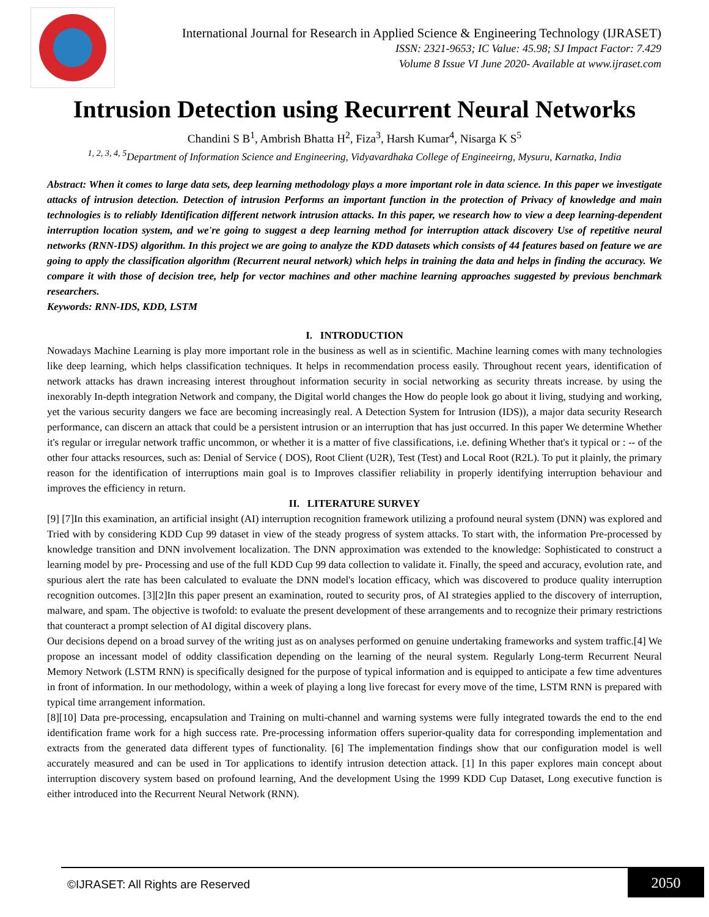International Journal for Research in Applied Science & Engineering Technology (IJRASET)
ISSN: 2321-9653; IC Value: 45.98; SJ Impact Factor: 7.429
Volume 8 Issue VI June 2020- Available at www.ijraset.com
Intrusion Detection using Recurrent Neural Networks
Chandini S B<sup>1</sup>, Ambrish Bhatta H<sup>2</sup>, Fiza<sup>3</sup>, Harsh Kumar<sup>4</sup>, Nisarga K S<sup>5</sup>
<sup>1, 2, 3, 4, 5</sup>Department of Information Science and Engineering, Vidyavardhaka College of Engineeirng, Mysuru, Karnatka, India
Abstract: When it comes to large data sets, deep learning methodology plays a more important role in data science. In this paper we investigate attacks of intrusion detection. Detection of intrusion Performs an important function in the protection of Privacy of knowledge and main technologies is to reliably Identification different network intrusion attacks. In this paper, we research how to view a deep learning-dependent interruption location system, and we're going to suggest a deep learning method for interruption attack discovery Use of repetitive neural networks (RNN-IDS) algorithm. In this project we are going to analyze the KDD datasets which consists of 44 features based on feature we are going to apply the classification algorithm (Recurrent neural network) which helps in training the data and helps in finding the accuracy. We compare it with those of decision tree, help for vector machines and other machine learning approaches suggested by previous benchmark researchers.
Keywords: RNN-IDS, KDD, LSTM
I. INTRODUCTION
Nowadays Machine Learning is play more important role in the business as well as in scientific. Machine learning comes with many technologies like deep learning, which helps classification techniques. It helps in recommendation process easily. Throughout recent years, identification of network attacks has drawn increasing interest throughout information security in social networking as security threats increase. by using the inexorably In-depth integration Network and company, the Digital world changes the How do people look go about it living, studying and working, yet the various security dangers we face are becoming increasingly real. A Detection System for Intrusion (IDS)), a major data security Research performance, can discern an attack that could be a persistent intrusion or an interruption that has just occurred. In this paper We determine Whether it's regular or irregular network traffic uncommon, or whether it is a matter of five classifications, i.e. defining Whether that's it typical or : -- of the other four attacks resources, such as: Denial of Service ( DOS), Root Client (U2R), Test (Test) and Local Root (R2L). To put it plainly, the primary reason for the identification of interruptions main goal is to Improves classifier reliability in properly identifying interruption behaviour and improves the efficiency in return.
II. LITERATURE SURVEY
[9] [7]In this examination, an artificial insight (AI) interruption recognition framework utilizing a profound neural system (DNN) was explored and Tried with by considering KDD Cup 99 dataset in view of the steady progress of system attacks. To start with, the information Pre-processed by knowledge transition and DNN involvement localization. The DNN approximation was extended to the knowledge: Sophisticated to construct a learning model by pre- Processing and use of the full KDD Cup 99 data collection to validate it. Finally, the speed and accuracy, evolution rate, and spurious alert the rate has been calculated to evaluate the DNN model's location efficacy, which was discovered to produce quality interruption recognition outcomes. [3][2]In this paper present an examination, routed to security pros, of AI strategies applied to the discovery of interruption, malware, and spam. The objective is twofold: to evaluate the present development of these arrangements and to recognize their primary restrictions that counteract a prompt selection of AI digital discovery plans.
Our decisions depend on a broad survey of the writing just as on analyses performed on genuine undertaking frameworks and system traffic.[4] We propose an incessant model of oddity classification depending on the learning of the neural system. Regularly Long-term Recurrent Neural Memory Network (LSTM RNN) is specifically designed for the purpose of typical information and is equipped to anticipate a few time adventures in front of information. In our methodology, within a week of playing a long live forecast for every move of the time, LSTM RNN is prepared with typical time arrangement information.
[8][10] Data pre-processing, encapsulation and Training on multi-channel and warning systems were fully integrated towards the end to the end identification frame work for a high success rate. Pre-processing information offers superior-quality data for corresponding implementation and extracts from the generated data different types of functionality. [6] The implementation findings show that our configuration model is well accurately measured and can be used in Tor applications to identify intrusion detection attack. [1] In this paper explores main concept about interruption discovery system based on profound learning, And the development Using the 1999 KDD Cup Dataset, Long executive function is either introduced into the Recurrent Neural Network (RNN).
©IJRASET: All Rights are Reserved
2050